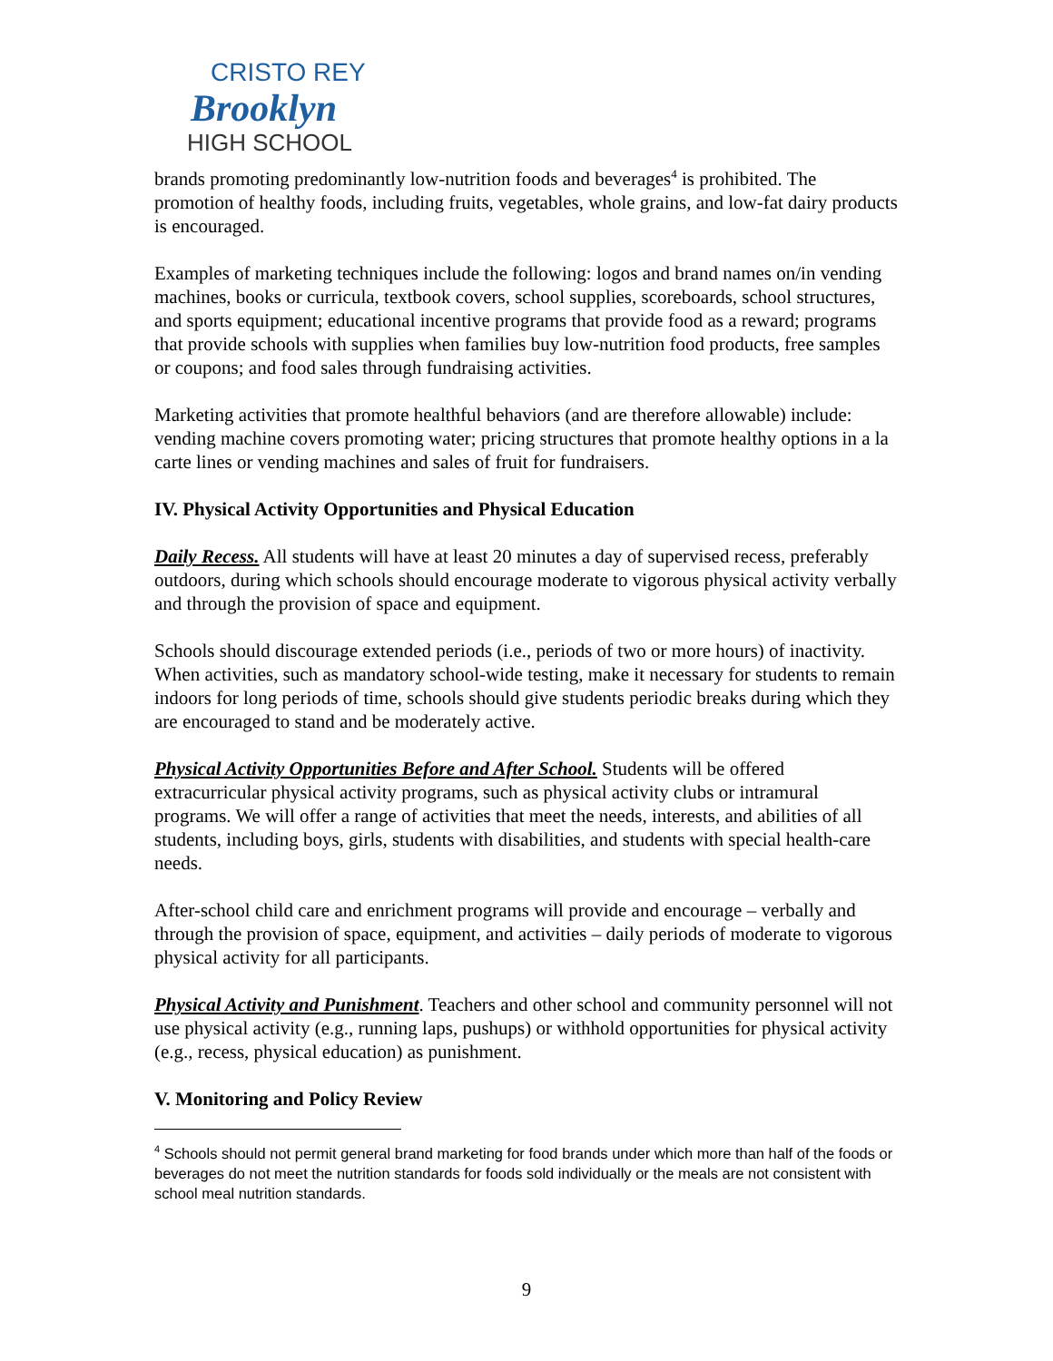CRISTO REY
Brooklyn
HIGH SCHOOL
brands promoting predominantly low-nutrition foods and beverages<sup>4</sup> is prohibited. The promotion of healthy foods, including fruits, vegetables, whole grains, and low-fat dairy products is encouraged.
Examples of marketing techniques include the following: logos and brand names on/in vending machines, books or curricula, textbook covers, school supplies, scoreboards, school structures, and sports equipment; educational incentive programs that provide food as a reward; programs that provide schools with supplies when families buy low-nutrition food products, free samples or coupons; and food sales through fundraising activities.
Marketing activities that promote healthful behaviors (and are therefore allowable) include: vending machine covers promoting water; pricing structures that promote healthy options in a la carte lines or vending machines and sales of fruit for fundraisers.
IV. Physical Activity Opportunities and Physical Education
Daily Recess. All students will have at least 20 minutes a day of supervised recess, preferably outdoors, during which schools should encourage moderate to vigorous physical activity verbally and through the provision of space and equipment.
Schools should discourage extended periods (i.e., periods of two or more hours) of inactivity. When activities, such as mandatory school-wide testing, make it necessary for students to remain indoors for long periods of time, schools should give students periodic breaks during which they are encouraged to stand and be moderately active.
Physical Activity Opportunities Before and After School. Students will be offered extracurricular physical activity programs, such as physical activity clubs or intramural programs. We will offer a range of activities that meet the needs, interests, and abilities of all students, including boys, girls, students with disabilities, and students with special health-care needs.
After-school child care and enrichment programs will provide and encourage – verbally and through the provision of space, equipment, and activities – daily periods of moderate to vigorous physical activity for all participants.
Physical Activity and Punishment. Teachers and other school and community personnel will not use physical activity (e.g., running laps, pushups) or withhold opportunities for physical activity (e.g., recess, physical education) as punishment.
V. Monitoring and Policy Review
<sup>4</sup> Schools should not permit general brand marketing for food brands under which more than half of the foods or beverages do not meet the nutrition standards for foods sold individually or the meals are not consistent with school meal nutrition standards.
9